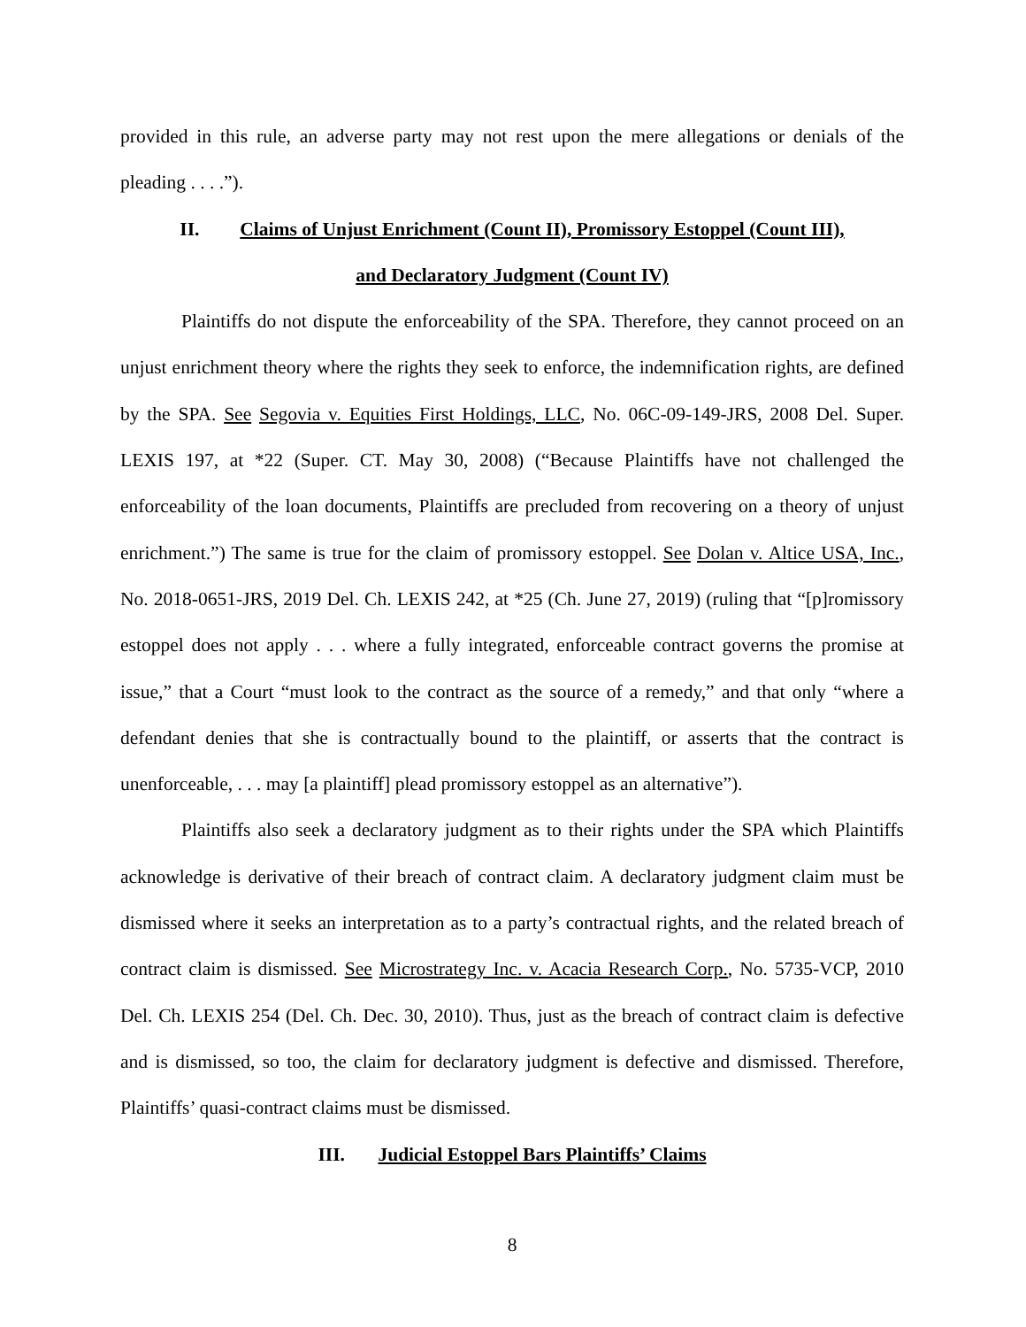provided in this rule, an adverse party may not rest upon the mere allegations or denials of the pleading . . . .”).
II. Claims of Unjust Enrichment (Count II), Promissory Estoppel (Count III),
and Declaratory Judgment (Count IV)
Plaintiffs do not dispute the enforceability of the SPA. Therefore, they cannot proceed on an unjust enrichment theory where the rights they seek to enforce, the indemnification rights, are defined by the SPA. See Segovia v. Equities First Holdings, LLC, No. 06C-09-149-JRS, 2008 Del. Super. LEXIS 197, at *22 (Super. CT. May 30, 2008) (“Because Plaintiffs have not challenged the enforceability of the loan documents, Plaintiffs are precluded from recovering on a theory of unjust enrichment.”) The same is true for the claim of promissory estoppel. See Dolan v. Altice USA, Inc., No. 2018-0651-JRS, 2019 Del. Ch. LEXIS 242, at *25 (Ch. June 27, 2019) (ruling that “[p]romissory estoppel does not apply . . . where a fully integrated, enforceable contract governs the promise at issue,” that a Court “must look to the contract as the source of a remedy,” and that only “where a defendant denies that she is contractually bound to the plaintiff, or asserts that the contract is unenforceable, . . . may [a plaintiff] plead promissory estoppel as an alternative”).
Plaintiffs also seek a declaratory judgment as to their rights under the SPA which Plaintiffs acknowledge is derivative of their breach of contract claim. A declaratory judgment claim must be dismissed where it seeks an interpretation as to a party’s contractual rights, and the related breach of contract claim is dismissed. See Microstrategy Inc. v. Acacia Research Corp., No. 5735-VCP, 2010 Del. Ch. LEXIS 254 (Del. Ch. Dec. 30, 2010). Thus, just as the breach of contract claim is defective and is dismissed, so too, the claim for declaratory judgment is defective and dismissed. Therefore, Plaintiffs’ quasi-contract claims must be dismissed.
III. Judicial Estoppel Bars Plaintiffs’ Claims
8